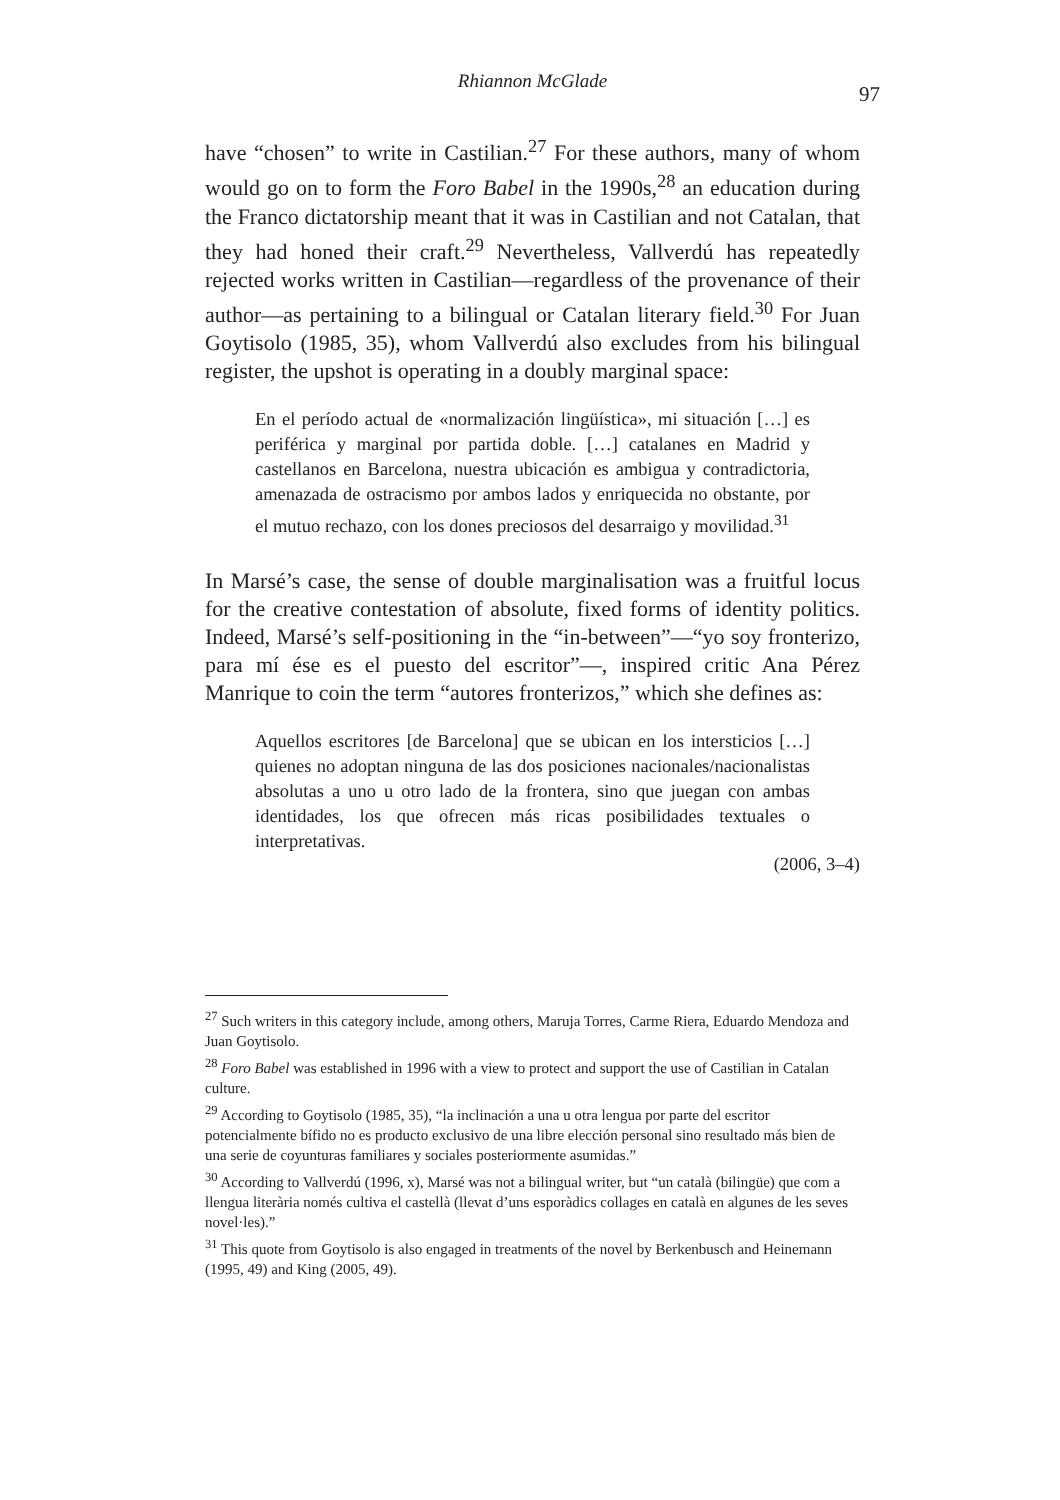Rhiannon McGlade
97
have “chosen” to write in Castilian.<sup>27</sup> For these authors, many of whom would go on to form the Foro Babel in the 1990s,<sup>28</sup> an education during the Franco dictatorship meant that it was in Castilian and not Catalan, that they had honed their craft.<sup>29</sup> Nevertheless, Vallverdú has repeatedly rejected works written in Castilian—regardless of the provenance of their author—as pertaining to a bilingual or Catalan literary field.<sup>30</sup> For Juan Goytisolo (1985, 35), whom Vallverdú also excludes from his bilingual register, the upshot is operating in a doubly marginal space:
En el período actual de «normalización lingüística», mi situación […] es periférica y marginal por partida doble. […] catalanes en Madrid y castellanos en Barcelona, nuestra ubicación es ambigua y contradictoria, amenazada de ostracismo por ambos lados y enriquecida no obstante, por el mutuo rechazo, con los dones preciosos del desarraigo y movilidad.<sup>31</sup>
In Marsé’s case, the sense of double marginalisation was a fruitful locus for the creative contestation of absolute, fixed forms of identity politics. Indeed, Marsé’s self-positioning in the “in-between”—“yo soy fronterizo, para mí ése es el puesto del escritor”—, inspired critic Ana Pérez Manrique to coin the term “autores fronterizos,” which she defines as:
Aquellos escritores [de Barcelona] que se ubican en los intersticios […] quienes no adoptan ninguna de las dos posiciones nacionales/nacionalistas absolutas a uno u otro lado de la frontera, sino que juegan con ambas identidades, los que ofrecen más ricas posibilidades textuales o interpretativas.
(2006, 3–4)
<sup>27</sup> Such writers in this category include, among others, Maruja Torres, Carme Riera, Eduardo Mendoza and Juan Goytisolo.
<sup>28</sup> Foro Babel was established in 1996 with a view to protect and support the use of Castilian in Catalan culture.
<sup>29</sup> According to Goytisolo (1985, 35), “la inclinación a una u otra lengua por parte del escritor potencialmente bífido no es producto exclusivo de una libre elección personal sino resultado más bien de una serie de coyunturas familiares y sociales posteriormente asumidas.”
<sup>30</sup> According to Vallverdú (1996, x), Marsé was not a bilingual writer, but “un català (bilingüe) que com a llengua literària només cultiva el castellà (llevat d’uns esporàdics collages en català en algunes de les seves novel·les).”
<sup>31</sup> This quote from Goytisolo is also engaged in treatments of the novel by Berkenbusch and Heinemann (1995, 49) and King (2005, 49).